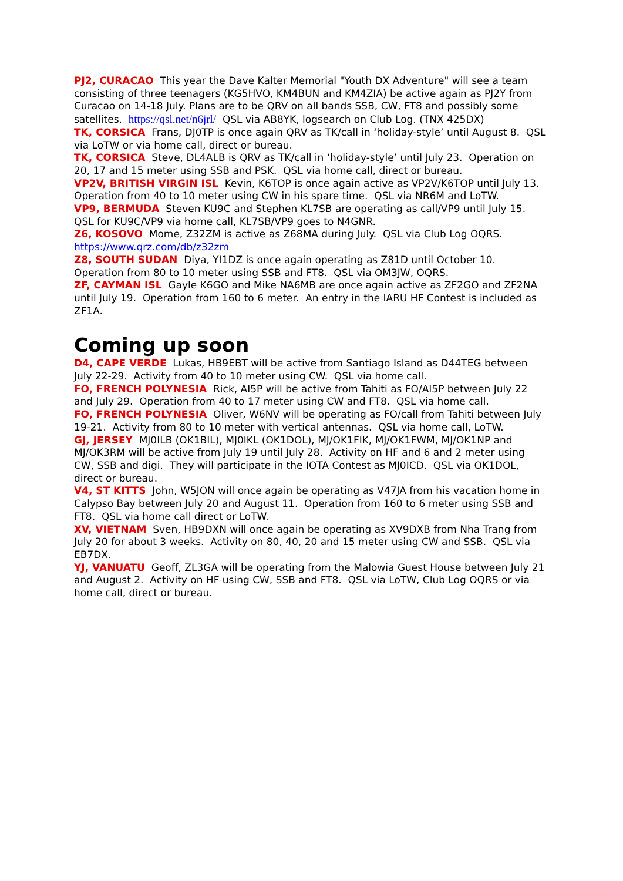PJ2, CURACAO This year the Dave Kalter Memorial "Youth DX Adventure" will see a team consisting of three teenagers (KG5HVO, KM4BUN and KM4ZIA) be active again as PJ2Y from Curacao on 14-18 July. Plans are to be QRV on all bands SSB, CW, FT8 and possibly some satellites. https://qsl.net/n6jrl/ QSL via AB8YK, logsearch on Club Log. (TNX 425DX)
TK, CORSICA Frans, DJ0TP is once again QRV as TK/call in ‘holiday-style’ until August 8. QSL via LoTW or via home call, direct or bureau.
TK, CORSICA Steve, DL4ALB is QRV as TK/call in ‘holiday-style’ until July 23. Operation on 20, 17 and 15 meter using SSB and PSK. QSL via home call, direct or bureau.
VP2V, BRITISH VIRGIN ISL Kevin, K6TOP is once again active as VP2V/K6TOP until July 13. Operation from 40 to 10 meter using CW in his spare time. QSL via NR6M and LoTW.
VP9, BERMUDA Steven KU9C and Stephen KL7SB are operating as call/VP9 until July 15. QSL for KU9C/VP9 via home call, KL7SB/VP9 goes to N4GNR.
Z6, KOSOVO Mome, Z32ZM is active as Z68MA during July. QSL via Club Log OQRS. https://www.qrz.com/db/z32zm
Z8, SOUTH SUDAN Diya, YI1DZ is once again operating as Z81D until October 10. Operation from 80 to 10 meter using SSB and FT8. QSL via OM3JW, OQRS.
ZF, CAYMAN ISL Gayle K6GO and Mike NA6MB are once again active as ZF2GO and ZF2NA until July 19. Operation from 160 to 6 meter. An entry in the IARU HF Contest is included as ZF1A.
Coming up soon
D4, CAPE VERDE Lukas, HB9EBT will be active from Santiago Island as D44TEG between July 22-29. Activity from 40 to 10 meter using CW. QSL via home call.
FO, FRENCH POLYNESIA Rick, AI5P will be active from Tahiti as FO/AI5P between July 22 and July 29. Operation from 40 to 17 meter using CW and FT8. QSL via home call.
FO, FRENCH POLYNESIA Oliver, W6NV will be operating as FO/call from Tahiti between July 19-21. Activity from 80 to 10 meter with vertical antennas. QSL via home call, LoTW.
GJ, JERSEY MJ0ILB (OK1BIL), MJ0IKL (OK1DOL), MJ/OK1FIK, MJ/OK1FWM, MJ/OK1NP and MJ/OK3RM will be active from July 19 until July 28. Activity on HF and 6 and 2 meter using CW, SSB and digi. They will participate in the IOTA Contest as MJ0ICD. QSL via OK1DOL, direct or bureau.
V4, ST KITTS John, W5JON will once again be operating as V47JA from his vacation home in Calypso Bay between July 20 and August 11. Operation from 160 to 6 meter using SSB and FT8. QSL via home call direct or LoTW.
XV, VIETNAM Sven, HB9DXN will once again be operating as XV9DXB from Nha Trang from July 20 for about 3 weeks. Activity on 80, 40, 20 and 15 meter using CW and SSB. QSL via EB7DX.
YJ, VANUATU Geoff, ZL3GA will be operating from the Malowia Guest House between July 21 and August 2. Activity on HF using CW, SSB and FT8. QSL via LoTW, Club Log OQRS or via home call, direct or bureau.